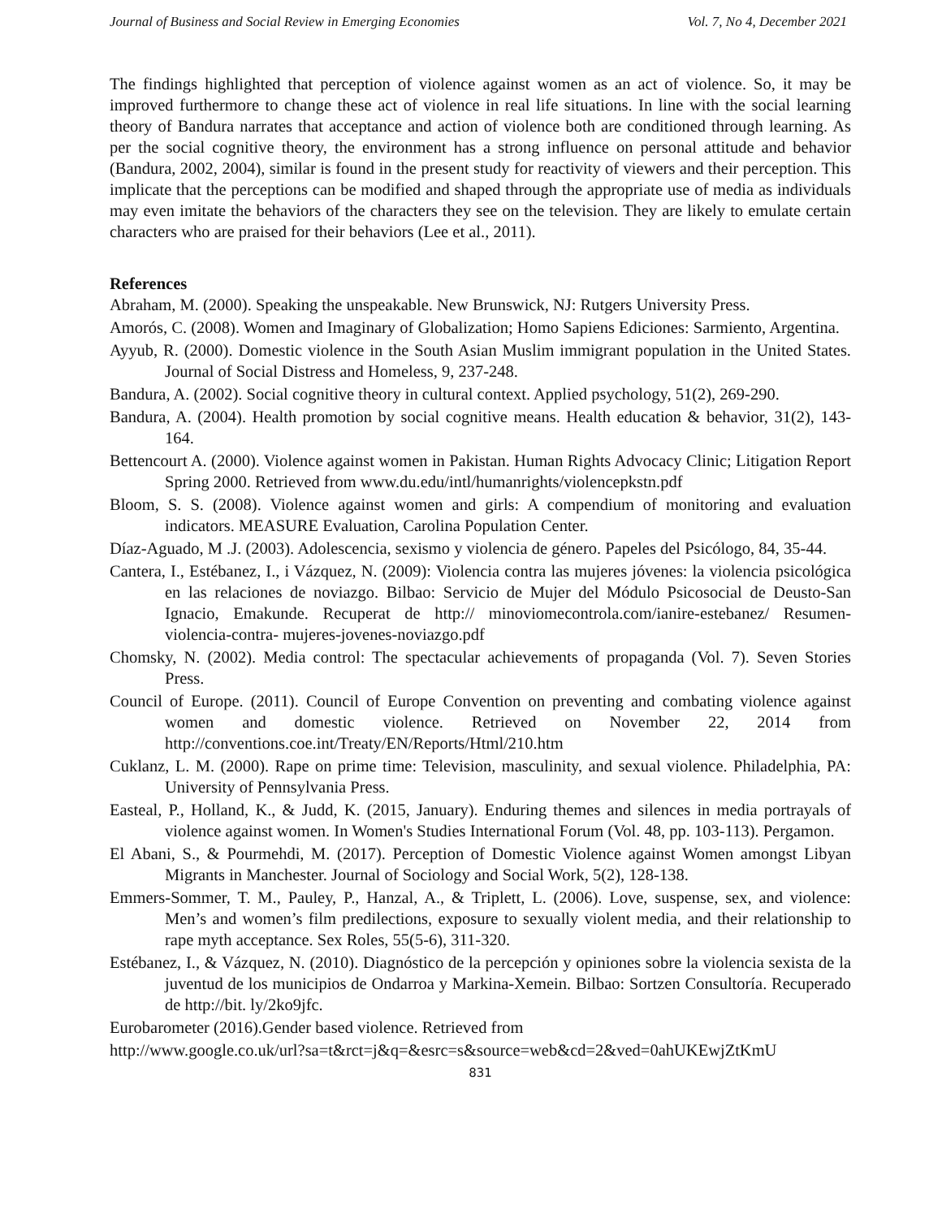Journal of Business and Social Review in Emerging Economies Vol. 7, No 4, December 2021
The findings highlighted that perception of violence against women as an act of violence. So, it may be improved furthermore to change these act of violence in real life situations. In line with the social learning theory of Bandura narrates that acceptance and action of violence both are conditioned through learning. As per the social cognitive theory, the environment has a strong influence on personal attitude and behavior (Bandura, 2002, 2004), similar is found in the present study for reactivity of viewers and their perception. This implicate that the perceptions can be modified and shaped through the appropriate use of media as individuals may even imitate the behaviors of the characters they see on the television. They are likely to emulate certain characters who are praised for their behaviors (Lee et al., 2011).
References
Abraham, M. (2000). Speaking the unspeakable. New Brunswick, NJ: Rutgers University Press.
Amorós, C. (2008). Women and Imaginary of Globalization; Homo Sapiens Ediciones: Sarmiento, Argentina.
Ayyub, R. (2000). Domestic violence in the South Asian Muslim immigrant population in the United States. Journal of Social Distress and Homeless, 9, 237-248.
Bandura, A. (2002). Social cognitive theory in cultural context. Applied psychology, 51(2), 269-290.
Bandura, A. (2004). Health promotion by social cognitive means. Health education & behavior, 31(2), 143-164.
Bettencourt A. (2000). Violence against women in Pakistan. Human Rights Advocacy Clinic; Litigation Report Spring 2000. Retrieved from www.du.edu/intl/humanrights/violencepkstn.pdf
Bloom, S. S. (2008). Violence against women and girls: A compendium of monitoring and evaluation indicators. MEASURE Evaluation, Carolina Population Center.
Díaz-Aguado, M .J. (2003). Adolescencia, sexismo y violencia de género. Papeles del Psicólogo, 84, 35-44.
Cantera, I., Estébanez, I., i Vázquez, N. (2009): Violencia contra las mujeres jóvenes: la violencia psicológica en las relaciones de noviazgo. Bilbao: Servicio de Mujer del Módulo Psicosocial de Deusto-San Ignacio, Emakunde. Recuperat de http:// minoviomecontrola.com/ianire-estebanez/ Resumen-violencia-contra- mujeres-jovenes-noviazgo.pdf
Chomsky, N. (2002). Media control: The spectacular achievements of propaganda (Vol. 7). Seven Stories Press.
Council of Europe. (2011). Council of Europe Convention on preventing and combating violence against women and domestic violence. Retrieved on November 22, 2014 from http://conventions.coe.int/Treaty/EN/Reports/Html/210.htm
Cuklanz, L. M. (2000). Rape on prime time: Television, masculinity, and sexual violence. Philadelphia, PA: University of Pennsylvania Press.
Easteal, P., Holland, K., & Judd, K. (2015, January). Enduring themes and silences in media portrayals of violence against women. In Women's Studies International Forum (Vol. 48, pp. 103-113). Pergamon.
El Abani, S., & Pourmehdi, M. (2017). Perception of Domestic Violence against Women amongst Libyan Migrants in Manchester. Journal of Sociology and Social Work, 5(2), 128-138.
Emmers-Sommer, T. M., Pauley, P., Hanzal, A., & Triplett, L. (2006). Love, suspense, sex, and violence: Men’s and women’s film predilections, exposure to sexually violent media, and their relationship to rape myth acceptance. Sex Roles, 55(5-6), 311-320.
Estébanez, I., & Vázquez, N. (2010). Diagnóstico de la percepción y opiniones sobre la violencia sexista de la juventud de los municipios de Ondarroa y Markina-Xemein. Bilbao: Sortzen Consultoría. Recuperado de http://bit. ly/2ko9jfc.
Eurobarometer (2016).Gender based violence. Retrieved from
http://www.google.co.uk/url?sa=t&rct=j&q=&esrc=s&source=web&cd=2&ved=0ahUKEwjZtKmU
831